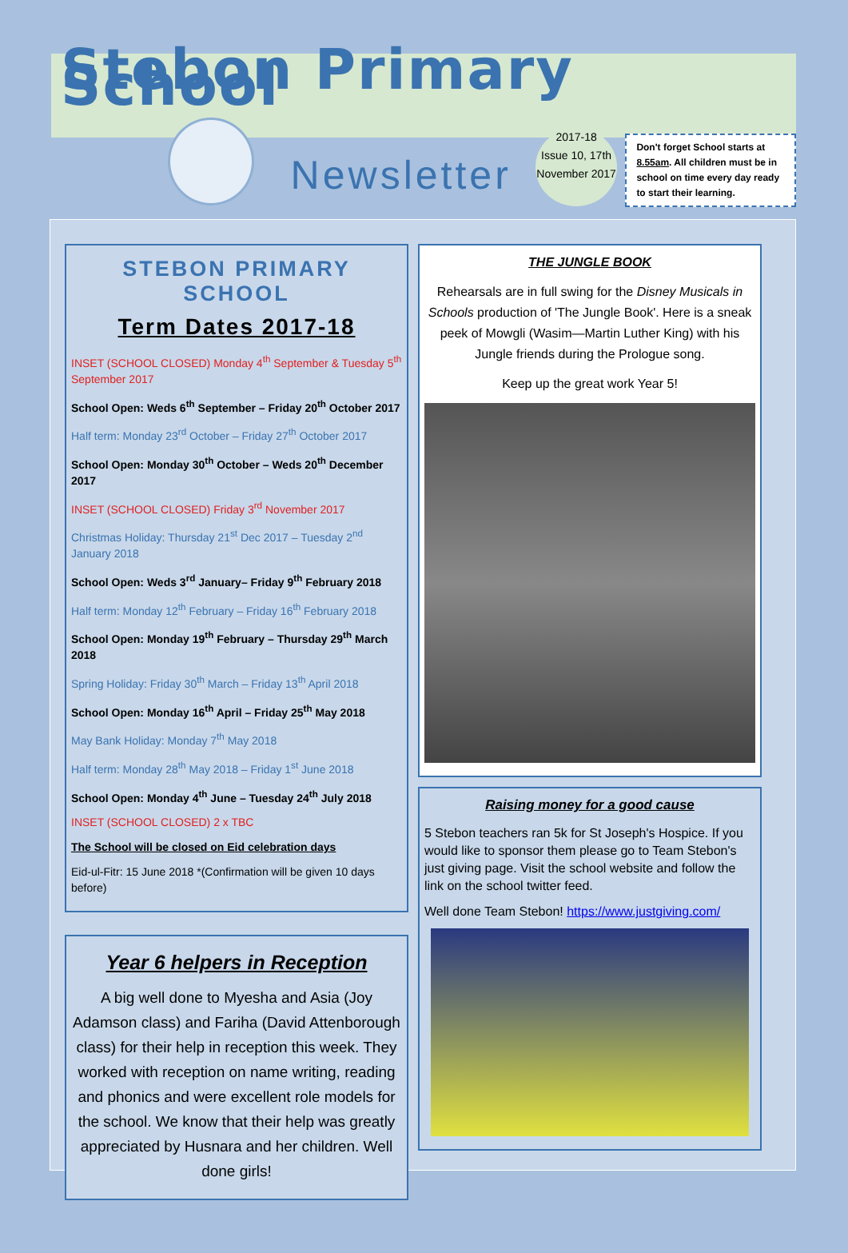Stebon Primary School
Newsletter
2017-18
Issue 10, 17th November 2017
Don't forget School starts at 8.55am. All children must be in school on time every day ready to start their learning.
STEBON PRIMARY SCHOOL
Term Dates 2017-18
INSET (SCHOOL CLOSED) Monday 4<sup>th</sup> September & Tuesday 5<sup>th</sup> September 2017
School Open: Weds 6<sup>th</sup> September – Friday 20<sup>th</sup> October 2017
Half term: Monday 23<sup>rd</sup> October – Friday 27<sup>th</sup> October 2017
School Open: Monday 30<sup>th</sup> October – Weds 20<sup>th</sup> December 2017
INSET (SCHOOL CLOSED) Friday 3<sup>rd</sup> November 2017
Christmas Holiday: Thursday 21<sup>st</sup> Dec 2017 – Tuesday 2<sup>nd</sup> January 2018
School Open: Weds 3<sup>rd</sup> January– Friday 9<sup>th</sup> February 2018
Half term: Monday 12<sup>th</sup> February – Friday 16<sup>th</sup> February 2018
School Open: Monday 19<sup>th</sup> February – Thursday 29<sup>th</sup> March 2018
Spring Holiday: Friday 30<sup>th</sup> March – Friday 13<sup>th</sup> April 2018
School Open: Monday 16<sup>th</sup> April – Friday 25<sup>th</sup> May 2018
May Bank Holiday: Monday 7<sup>th</sup> May 2018
Half term: Monday 28<sup>th</sup> May 2018 – Friday 1<sup>st</sup> June 2018
School Open: Monday 4<sup>th</sup> June – Tuesday 24<sup>th</sup> July 2018
INSET (SCHOOL CLOSED) 2 x TBC
The School will be closed on Eid celebration days
Eid-ul-Fitr: 15 June 2018 *(Confirmation will be given 10 days before)
Year 6 helpers in Reception
A big well done to Myesha and Asia (Joy Adamson class) and Fariha (David Attenborough class) for their help in reception this week. They worked with reception on name writing, reading and phonics and were excellent role models for the school. We know that their help was greatly appreciated by Husnara and her children. Well done girls!
THE JUNGLE BOOK
Rehearsals are in full swing for the Disney Musicals in Schools production of 'The Jungle Book'. Here is a sneak peek of Mowgli (Wasim—Martin Luther King) with his Jungle friends during the Prologue song.
Keep up the great work Year 5!
Raising money for a good cause
5 Stebon teachers ran 5k for St Joseph's Hospice. If you would like to sponsor them please go to Team Stebon's just giving page. Visit the school website and follow the link on the school twitter feed.
Well done Team Stebon! https://www.justgiving.com/